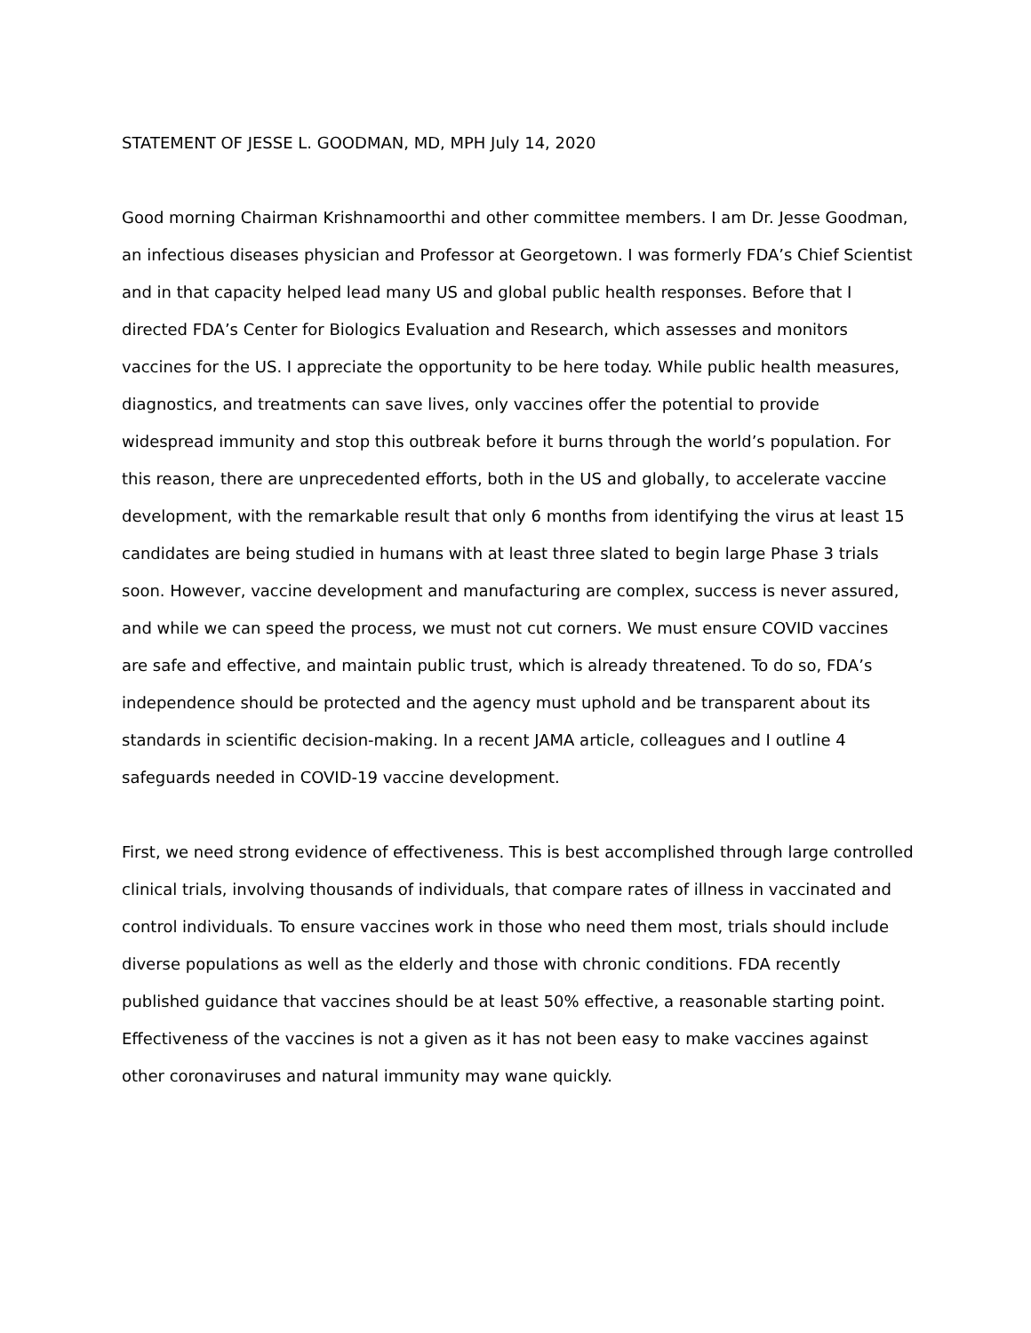STATEMENT OF JESSE L. GOODMAN, MD, MPH July 14, 2020
Good morning Chairman Krishnamoorthi and other committee members. I am Dr. Jesse Goodman, an infectious diseases physician and Professor at Georgetown. I was formerly FDA’s Chief Scientist and in that capacity helped lead many US and global public health responses. Before that I directed FDA’s Center for Biologics Evaluation and Research, which assesses and monitors vaccines for the US. I appreciate the opportunity to be here today. While public health measures, diagnostics, and treatments can save lives, only vaccines offer the potential to provide widespread immunity and stop this outbreak before it burns through the world’s population. For this reason, there are unprecedented efforts, both in the US and globally, to accelerate vaccine development, with the remarkable result that only 6 months from identifying the virus at least 15 candidates are being studied in humans with at least three slated to begin large Phase 3 trials soon. However, vaccine development and manufacturing are complex, success is never assured, and while we can speed the process, we must not cut corners. We must ensure COVID vaccines are safe and effective, and maintain public trust, which is already threatened. To do so, FDA’s independence should be protected and the agency must uphold and be transparent about its standards in scientific decision-making. In a recent JAMA article, colleagues and I outline 4 safeguards needed in COVID-19 vaccine development.
First, we need strong evidence of effectiveness. This is best accomplished through large controlled clinical trials, involving thousands of individuals, that compare rates of illness in vaccinated and control individuals. To ensure vaccines work in those who need them most, trials should include diverse populations as well as the elderly and those with chronic conditions. FDA recently published guidance that vaccines should be at least 50% effective, a reasonable starting point. Effectiveness of the vaccines is not a given as it has not been easy to make vaccines against other coronaviruses and natural immunity may wane quickly.